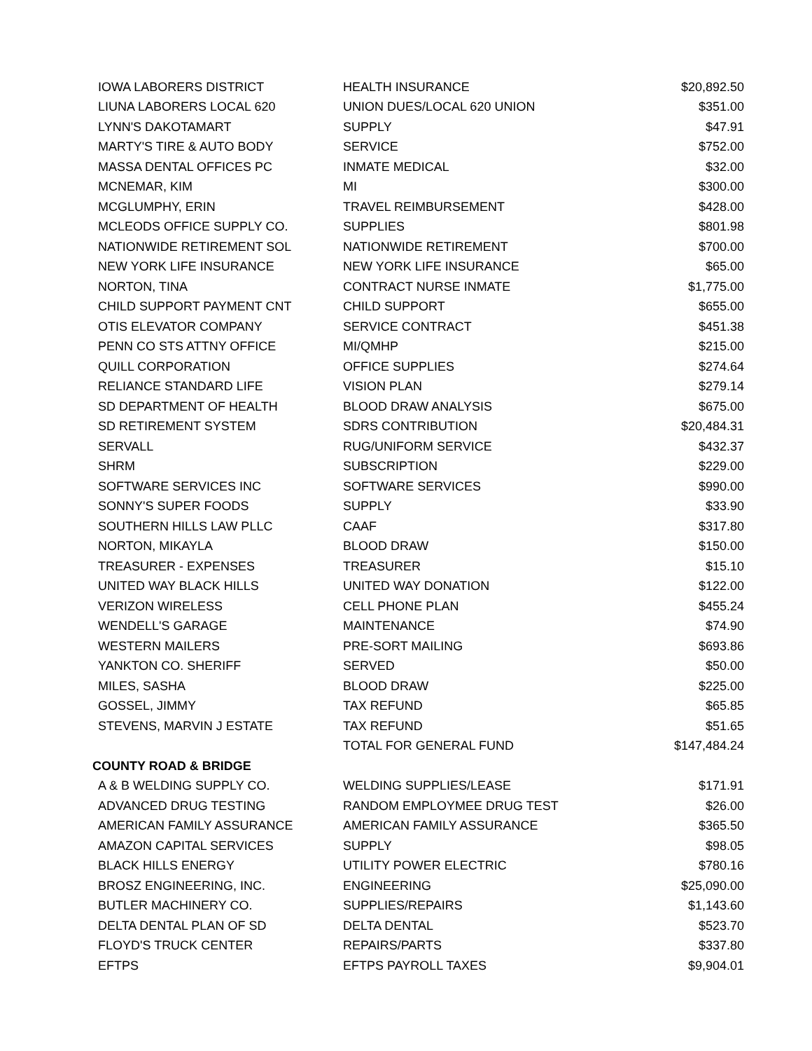| IOWA LABORERS DISTRICT | HEALTH INSURANCE | $20,892.50 |
| LIUNA LABORERS LOCAL 620 | UNION DUES/LOCAL 620 UNION | $351.00 |
| LYNN'S DAKOTAMART | SUPPLY | $47.91 |
| MARTY'S TIRE & AUTO BODY | SERVICE | $752.00 |
| MASSA DENTAL OFFICES PC | INMATE MEDICAL | $32.00 |
| MCNEMAR, KIM | MI | $300.00 |
| MCGLUMPHY, ERIN | TRAVEL REIMBURSEMENT | $428.00 |
| MCLEODS OFFICE SUPPLY CO. | SUPPLIES | $801.98 |
| NATIONWIDE RETIREMENT SOL | NATIONWIDE RETIREMENT | $700.00 |
| NEW YORK LIFE INSURANCE | NEW YORK LIFE INSURANCE | $65.00 |
| NORTON, TINA | CONTRACT NURSE INMATE | $1,775.00 |
| CHILD SUPPORT PAYMENT CNT | CHILD SUPPORT | $655.00 |
| OTIS ELEVATOR COMPANY | SERVICE CONTRACT | $451.38 |
| PENN CO STS ATTNY OFFICE | MI/QMHP | $215.00 |
| QUILL CORPORATION | OFFICE SUPPLIES | $274.64 |
| RELIANCE STANDARD LIFE | VISION PLAN | $279.14 |
| SD DEPARTMENT OF HEALTH | BLOOD DRAW ANALYSIS | $675.00 |
| SD RETIREMENT SYSTEM | SDRS CONTRIBUTION | $20,484.31 |
| SERVALL | RUG/UNIFORM SERVICE | $432.37 |
| SHRM | SUBSCRIPTION | $229.00 |
| SOFTWARE SERVICES INC | SOFTWARE SERVICES | $990.00 |
| SONNY'S SUPER FOODS | SUPPLY | $33.90 |
| SOUTHERN HILLS LAW PLLC | CAAF | $317.80 |
| NORTON, MIKAYLA | BLOOD DRAW | $150.00 |
| TREASURER - EXPENSES | TREASURER | $15.10 |
| UNITED WAY BLACK HILLS | UNITED WAY DONATION | $122.00 |
| VERIZON WIRELESS | CELL PHONE PLAN | $455.24 |
| WENDELL'S GARAGE | MAINTENANCE | $74.90 |
| WESTERN MAILERS | PRE-SORT MAILING | $693.86 |
| YANKTON CO. SHERIFF | SERVED | $50.00 |
| MILES, SASHA | BLOOD DRAW | $225.00 |
| GOSSEL, JIMMY | TAX REFUND | $65.85 |
| STEVENS, MARVIN J ESTATE | TAX REFUND | $51.65 |
| | TOTAL FOR GENERAL FUND | $147,484.24 |
| COUNTY ROAD & BRIDGE | | |
| A & B WELDING SUPPLY CO. | WELDING SUPPLIES/LEASE | $171.91 |
| ADVANCED DRUG TESTING | RANDOM EMPLOYMEE DRUG TEST | $26.00 |
| AMERICAN FAMILY ASSURANCE | AMERICAN FAMILY ASSURANCE | $365.50 |
| AMAZON CAPITAL SERVICES | SUPPLY | $98.05 |
| BLACK HILLS ENERGY | UTILITY POWER ELECTRIC | $780.16 |
| BROSZ ENGINEERING, INC. | ENGINEERING | $25,090.00 |
| BUTLER MACHINERY CO. | SUPPLIES/REPAIRS | $1,143.60 |
| DELTA DENTAL PLAN OF SD | DELTA DENTAL | $523.70 |
| FLOYD'S TRUCK CENTER | REPAIRS/PARTS | $337.80 |
| EFTPS | EFTPS PAYROLL TAXES | $9,904.01 |